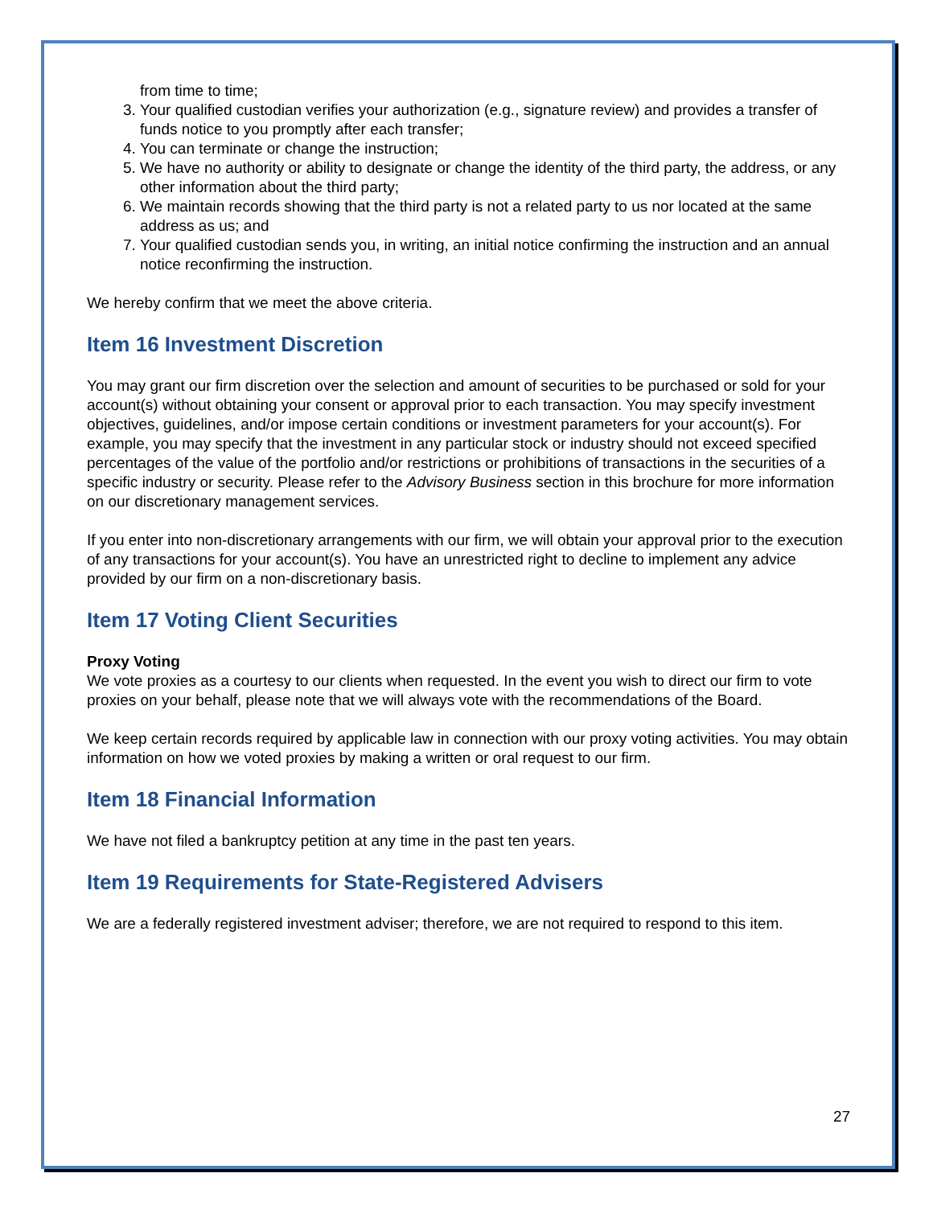from time to time;
3. Your qualified custodian verifies your authorization (e.g., signature review) and provides a transfer of funds notice to you promptly after each transfer;
4. You can terminate or change the instruction;
5. We have no authority or ability to designate or change the identity of the third party, the address, or any other information about the third party;
6. We maintain records showing that the third party is not a related party to us nor located at the same address as us; and
7. Your qualified custodian sends you, in writing, an initial notice confirming the instruction and an annual notice reconfirming the instruction.
We hereby confirm that we meet the above criteria.
Item 16 Investment Discretion
You may grant our firm discretion over the selection and amount of securities to be purchased or sold for your account(s) without obtaining your consent or approval prior to each transaction. You may specify investment objectives, guidelines, and/or impose certain conditions or investment parameters for your account(s). For example, you may specify that the investment in any particular stock or industry should not exceed specified percentages of the value of the portfolio and/or restrictions or prohibitions of transactions in the securities of a specific industry or security. Please refer to the Advisory Business section in this brochure for more information on our discretionary management services.
If you enter into non-discretionary arrangements with our firm, we will obtain your approval prior to the execution of any transactions for your account(s). You have an unrestricted right to decline to implement any advice provided by our firm on a non-discretionary basis.
Item 17 Voting Client Securities
Proxy Voting
We vote proxies as a courtesy to our clients when requested. In the event you wish to direct our firm to vote proxies on your behalf, please note that we will always vote with the recommendations of the Board.
We keep certain records required by applicable law in connection with our proxy voting activities. You may obtain information on how we voted proxies by making a written or oral request to our firm.
Item 18 Financial Information
We have not filed a bankruptcy petition at any time in the past ten years.
Item 19 Requirements for State-Registered Advisers
We are a federally registered investment adviser; therefore, we are not required to respond to this item.
27